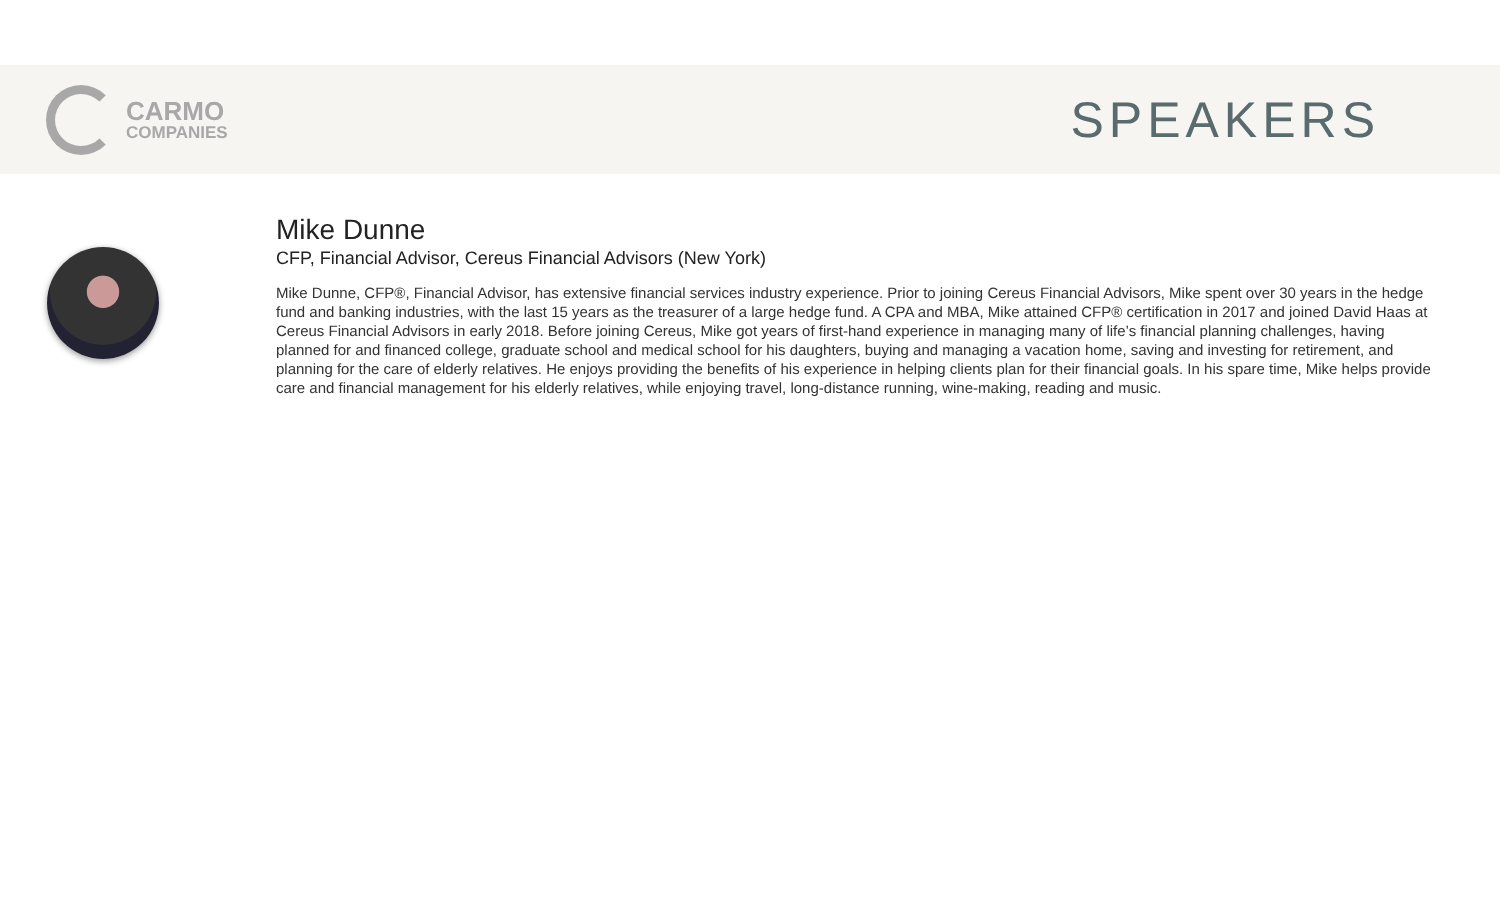CARMO
COMPANIES
SPEAKERS
Mike Dunne
CFP, Financial Advisor, Cereus Financial Advisors (New York)
Mike Dunne, CFP®, Financial Advisor, has extensive financial services industry experience. Prior to joining Cereus Financial Advisors, Mike spent over 30 years in the hedge fund and banking industries, with the last 15 years as the treasurer of a large hedge fund. A CPA and MBA, Mike attained CFP® certification in 2017 and joined David Haas at Cereus Financial Advisors in early 2018. Before joining Cereus, Mike got years of first-hand experience in managing many of life’s financial planning challenges, having planned for and financed college, graduate school and medical school for his daughters, buying and managing a vacation home, saving and investing for retirement, and planning for the care of elderly relatives. He enjoys providing the benefits of his experience in helping clients plan for their financial goals. In his spare time, Mike helps provide care and financial management for his elderly relatives, while enjoying travel, long-distance running, wine-making, reading and music.